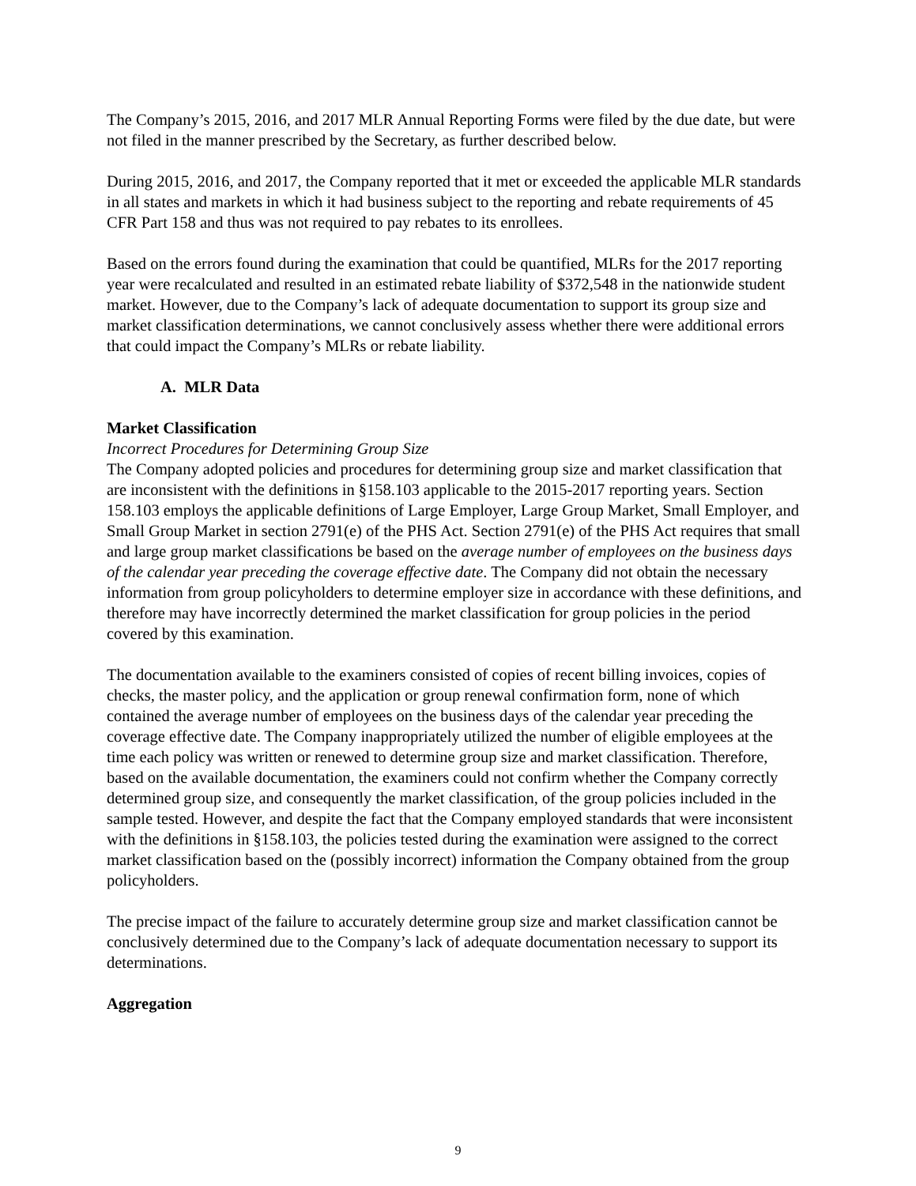The Company’s 2015, 2016, and 2017 MLR Annual Reporting Forms were filed by the due date, but were not filed in the manner prescribed by the Secretary, as further described below.
During 2015, 2016, and 2017, the Company reported that it met or exceeded the applicable MLR standards in all states and markets in which it had business subject to the reporting and rebate requirements of 45 CFR Part 158 and thus was not required to pay rebates to its enrollees.
Based on the errors found during the examination that could be quantified, MLRs for the 2017 reporting year were recalculated and resulted in an estimated rebate liability of $372,548 in the nationwide student market. However, due to the Company’s lack of adequate documentation to support its group size and market classification determinations, we cannot conclusively assess whether there were additional errors that could impact the Company’s MLRs or rebate liability.
A. MLR Data
Market Classification
Incorrect Procedures for Determining Group Size
The Company adopted policies and procedures for determining group size and market classification that are inconsistent with the definitions in §158.103 applicable to the 2015-2017 reporting years. Section 158.103 employs the applicable definitions of Large Employer, Large Group Market, Small Employer, and Small Group Market in section 2791(e) of the PHS Act. Section 2791(e) of the PHS Act requires that small and large group market classifications be based on the average number of employees on the business days of the calendar year preceding the coverage effective date. The Company did not obtain the necessary information from group policyholders to determine employer size in accordance with these definitions, and therefore may have incorrectly determined the market classification for group policies in the period covered by this examination.
The documentation available to the examiners consisted of copies of recent billing invoices, copies of checks, the master policy, and the application or group renewal confirmation form, none of which contained the average number of employees on the business days of the calendar year preceding the coverage effective date. The Company inappropriately utilized the number of eligible employees at the time each policy was written or renewed to determine group size and market classification. Therefore, based on the available documentation, the examiners could not confirm whether the Company correctly determined group size, and consequently the market classification, of the group policies included in the sample tested. However, and despite the fact that the Company employed standards that were inconsistent with the definitions in §158.103, the policies tested during the examination were assigned to the correct market classification based on the (possibly incorrect) information the Company obtained from the group policyholders.
The precise impact of the failure to accurately determine group size and market classification cannot be conclusively determined due to the Company’s lack of adequate documentation necessary to support its determinations.
Aggregation
9